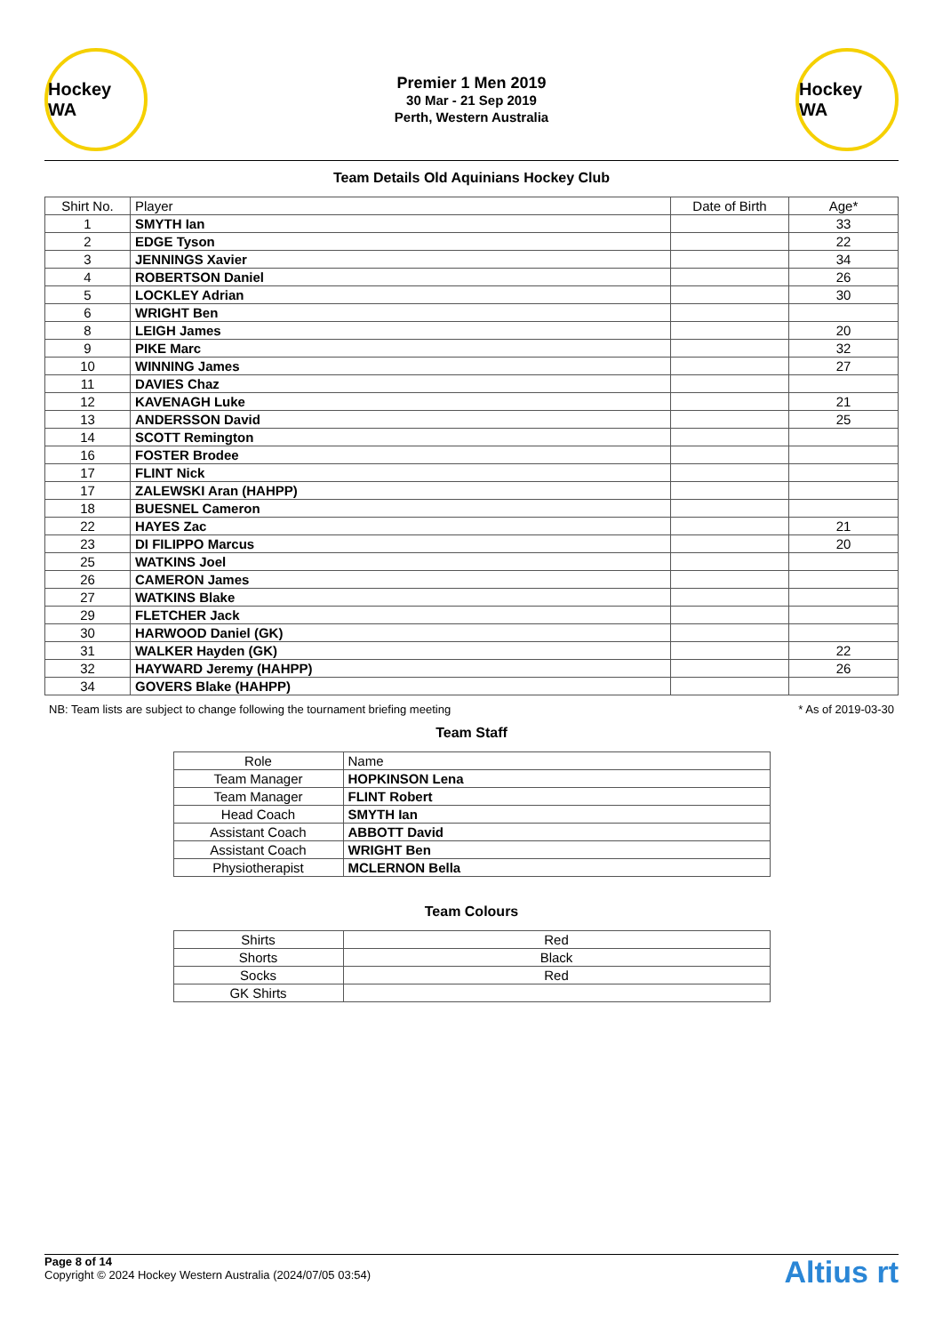Hockey WA
Premier 1 Men 2019
30 Mar - 21 Sep 2019
Perth, Western Australia
Hockey WA
Team Details Old Aquinians Hockey Club
| Shirt No. | Player | Date of Birth | Age* |
| --- | --- | --- | --- |
| 1 | SMYTH Ian | | 33 |
| 2 | EDGE Tyson | | 22 |
| 3 | JENNINGS Xavier | | 34 |
| 4 | ROBERTSON Daniel | | 26 |
| 5 | LOCKLEY Adrian | | 30 |
| 6 | WRIGHT Ben | | |
| 8 | LEIGH James | | 20 |
| 9 | PIKE Marc | | 32 |
| 10 | WINNING James | | 27 |
| 11 | DAVIES Chaz | | |
| 12 | KAVENAGH Luke | | 21 |
| 13 | ANDERSSON David | | 25 |
| 14 | SCOTT Remington | | |
| 16 | FOSTER Brodee | | |
| 17 | FLINT Nick | | |
| 17 | ZALEWSKI Aran (HAHPP) | | |
| 18 | BUESNEL Cameron | | |
| 22 | HAYES Zac | | 21 |
| 23 | DI FILIPPO Marcus | | 20 |
| 25 | WATKINS Joel | | |
| 26 | CAMERON James | | |
| 27 | WATKINS Blake | | |
| 29 | FLETCHER Jack | | |
| 30 | HARWOOD Daniel (GK) | | |
| 31 | WALKER Hayden (GK) | | 22 |
| 32 | HAYWARD Jeremy (HAHPP) | | 26 |
| 34 | GOVERS Blake (HAHPP) | | |
NB: Team lists are subject to change following the tournament briefing meeting * As of 2019-03-30
Team Staff
| Role | Name |
| --- | --- |
| Team Manager | HOPKINSON Lena |
| Team Manager | FLINT Robert |
| Head Coach | SMYTH Ian |
| Assistant Coach | ABBOTT David |
| Assistant Coach | WRIGHT Ben |
| Physiotherapist | MCLERNON Bella |
Team Colours
| Shirts | Red |
| Shorts | Black |
| Socks | Red |
| GK Shirts | |
Page 8 of 14
Copyright © 2024 Hockey Western Australia (2024/07/05 03:54)
Altius rt